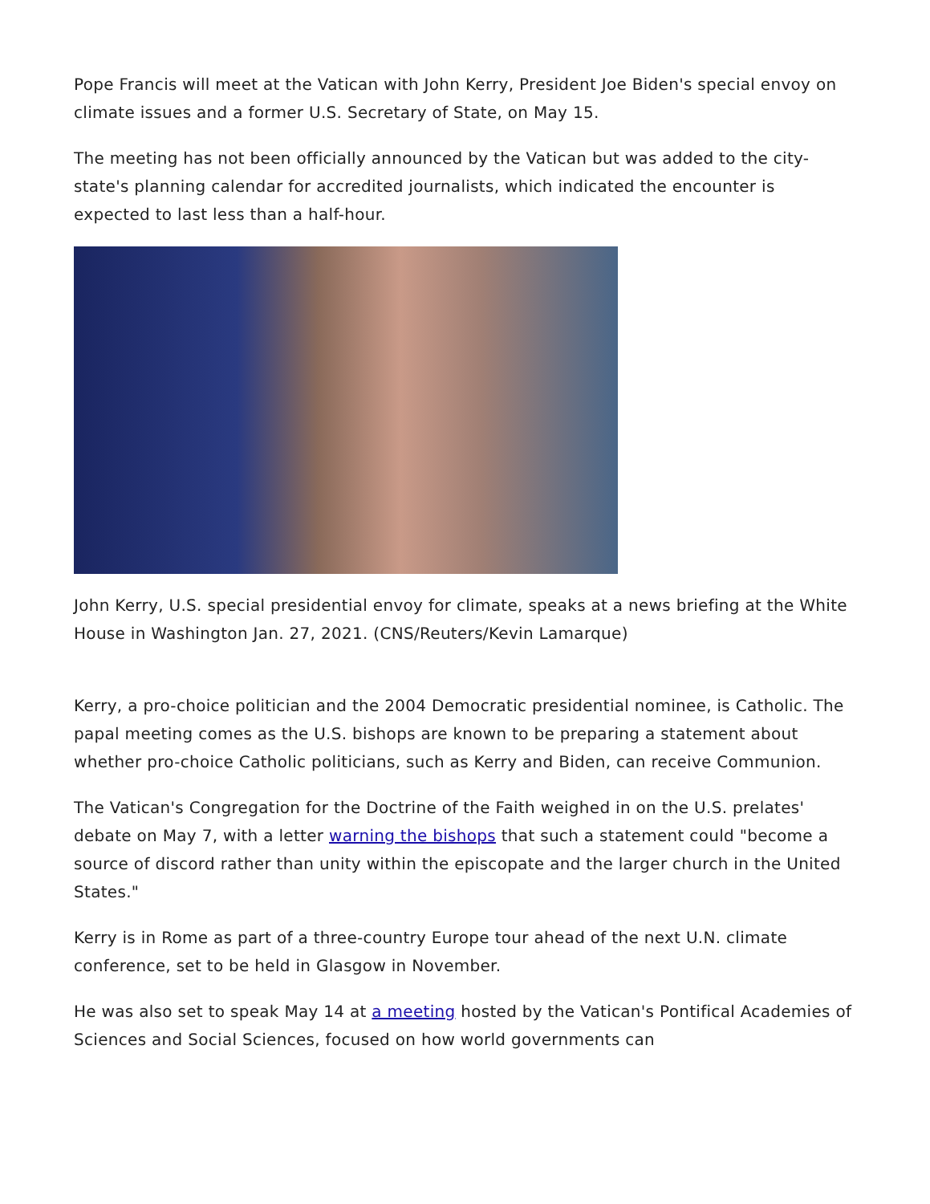Pope Francis will meet at the Vatican with John Kerry, President Joe Biden's special envoy on climate issues and a former U.S. Secretary of State, on May 15.
The meeting has not been officially announced by the Vatican but was added to the city-state's planning calendar for accredited journalists, which indicated the encounter is expected to last less than a half-hour.
John Kerry, U.S. special presidential envoy for climate, speaks at a news briefing at the White House in Washington Jan. 27, 2021. (CNS/Reuters/Kevin Lamarque)
Kerry, a pro-choice politician and the 2004 Democratic presidential nominee, is Catholic. The papal meeting comes as the U.S. bishops are known to be preparing a statement about whether pro-choice Catholic politicians, such as Kerry and Biden, can receive Communion.
The Vatican's Congregation for the Doctrine of the Faith weighed in on the U.S. prelates' debate on May 7, with a letter warning the bishops that such a statement could "become a source of discord rather than unity within the episcopate and the larger church in the United States."
Kerry is in Rome as part of a three-country Europe tour ahead of the next U.N. climate conference, set to be held in Glasgow in November.
He was also set to speak May 14 at a meeting hosted by the Vatican's Pontifical Academies of Sciences and Social Sciences, focused on how world governments can